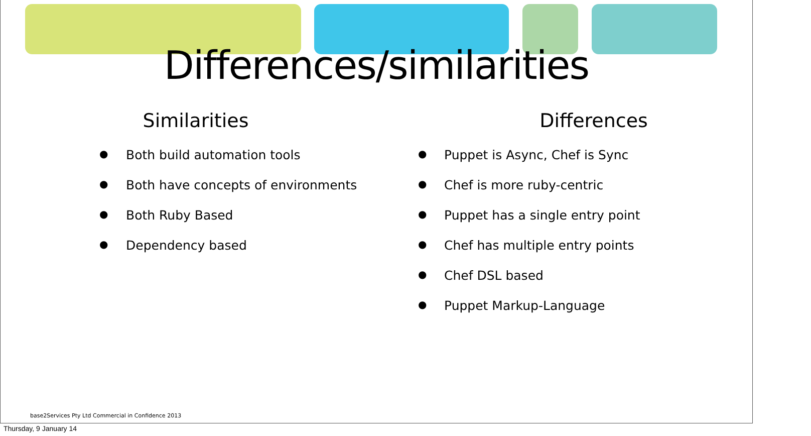Differences/similarities
Similarities
● Both build automation tools
● Both have concepts of environments
● Both Ruby Based
● Dependency based
Differences
● Puppet is Async, Chef is Sync
● Chef is more ruby-centric
● Puppet has a single entry point
● Chef has multiple entry points
● Chef DSL based
● Puppet Markup-Language
base2Services Pty Ltd Commercial in Confidence 2013
Thursday, 9 January 14